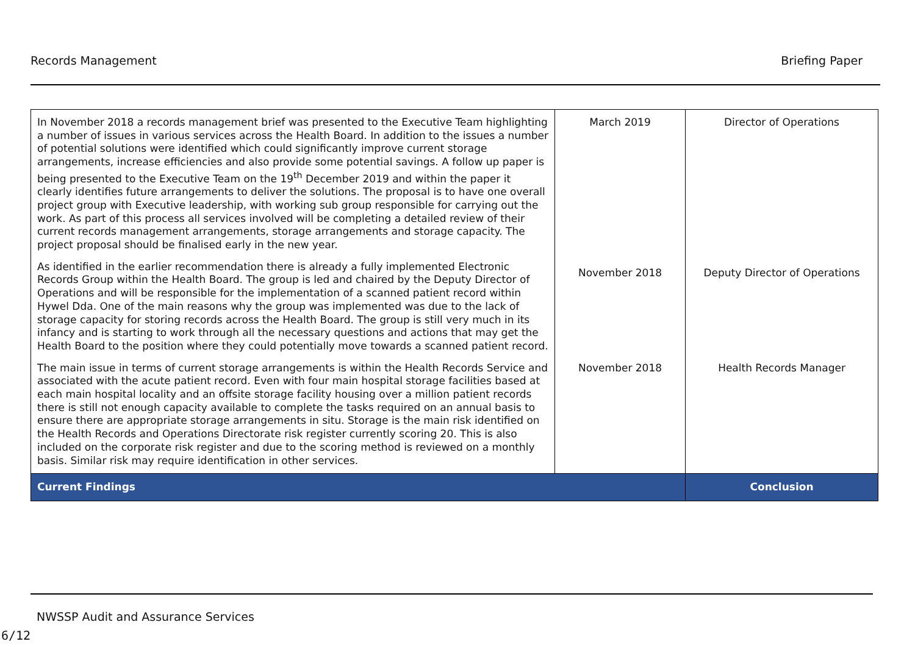Records Management Briefing Paper
| In November 2018 a records management brief was presented to the Executive Team highlighting a number of issues in various services across the Health Board. In addition to the issues a number of potential solutions were identified which could significantly improve current storage arrangements, increase efficiencies and also provide some potential savings. A follow up paper is being presented to the Executive Team on the 19<sup>th</sup> December 2019 and within the paper it clearly identifies future arrangements to deliver the solutions. The proposal is to have one overall project group with Executive leadership, with working sub group responsible for carrying out the work. As part of this process all services involved will be completing a detailed review of their current records management arrangements, storage arrangements and storage capacity. The project proposal should be finalised early in the new year. | March 2019 | Director of Operations |
| As identified in the earlier recommendation there is already a fully implemented Electronic Records Group within the Health Board. The group is led and chaired by the Deputy Director of Operations and will be responsible for the implementation of a scanned patient record within Hywel Dda. One of the main reasons why the group was implemented was due to the lack of storage capacity for storing records across the Health Board. The group is still very much in its infancy and is starting to work through all the necessary questions and actions that may get the Health Board to the position where they could potentially move towards a scanned patient record. | November 2018 | Deputy Director of Operations |
| The main issue in terms of current storage arrangements is within the Health Records Service and associated with the acute patient record. Even with four main hospital storage facilities based at each main hospital locality and an offsite storage facility housing over a million patient records there is still not enough capacity available to complete the tasks required on an annual basis to ensure there are appropriate storage arrangements in situ. Storage is the main risk identified on the Health Records and Operations Directorate risk register currently scoring 20. This is also included on the corporate risk register and due to the scoring method is reviewed on a monthly basis. Similar risk may require identification in other services. | November 2018 | Health Records Manager |
| Current Findings | | Conclusion |
NWSSP Audit and Assurance Services
6/12